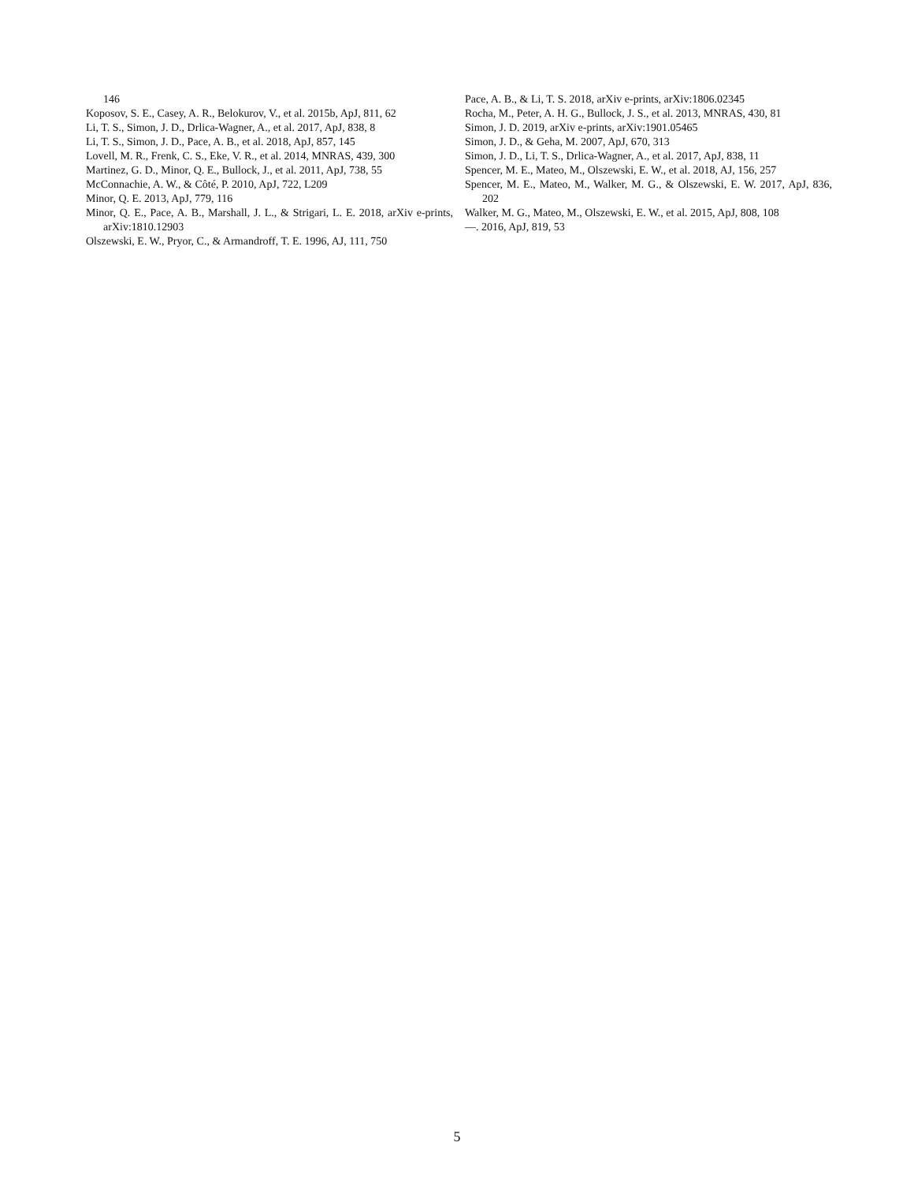146
Koposov, S. E., Casey, A. R., Belokurov, V., et al. 2015b, ApJ, 811, 62
Li, T. S., Simon, J. D., Drlica-Wagner, A., et al. 2017, ApJ, 838, 8
Li, T. S., Simon, J. D., Pace, A. B., et al. 2018, ApJ, 857, 145
Lovell, M. R., Frenk, C. S., Eke, V. R., et al. 2014, MNRAS, 439, 300
Martinez, G. D., Minor, Q. E., Bullock, J., et al. 2011, ApJ, 738, 55
McConnachie, A. W., & Côté, P. 2010, ApJ, 722, L209
Minor, Q. E. 2013, ApJ, 779, 116
Minor, Q. E., Pace, A. B., Marshall, J. L., & Strigari, L. E. 2018, arXiv e-prints, arXiv:1810.12903
Olszewski, E. W., Pryor, C., & Armandroff, T. E. 1996, AJ, 111, 750
Pace, A. B., & Li, T. S. 2018, arXiv e-prints, arXiv:1806.02345
Rocha, M., Peter, A. H. G., Bullock, J. S., et al. 2013, MNRAS, 430, 81
Simon, J. D. 2019, arXiv e-prints, arXiv:1901.05465
Simon, J. D., & Geha, M. 2007, ApJ, 670, 313
Simon, J. D., Li, T. S., Drlica-Wagner, A., et al. 2017, ApJ, 838, 11
Spencer, M. E., Mateo, M., Olszewski, E. W., et al. 2018, AJ, 156, 257
Spencer, M. E., Mateo, M., Walker, M. G., & Olszewski, E. W. 2017, ApJ, 836, 202
Walker, M. G., Mateo, M., Olszewski, E. W., et al. 2015, ApJ, 808, 108
—. 2016, ApJ, 819, 53
5